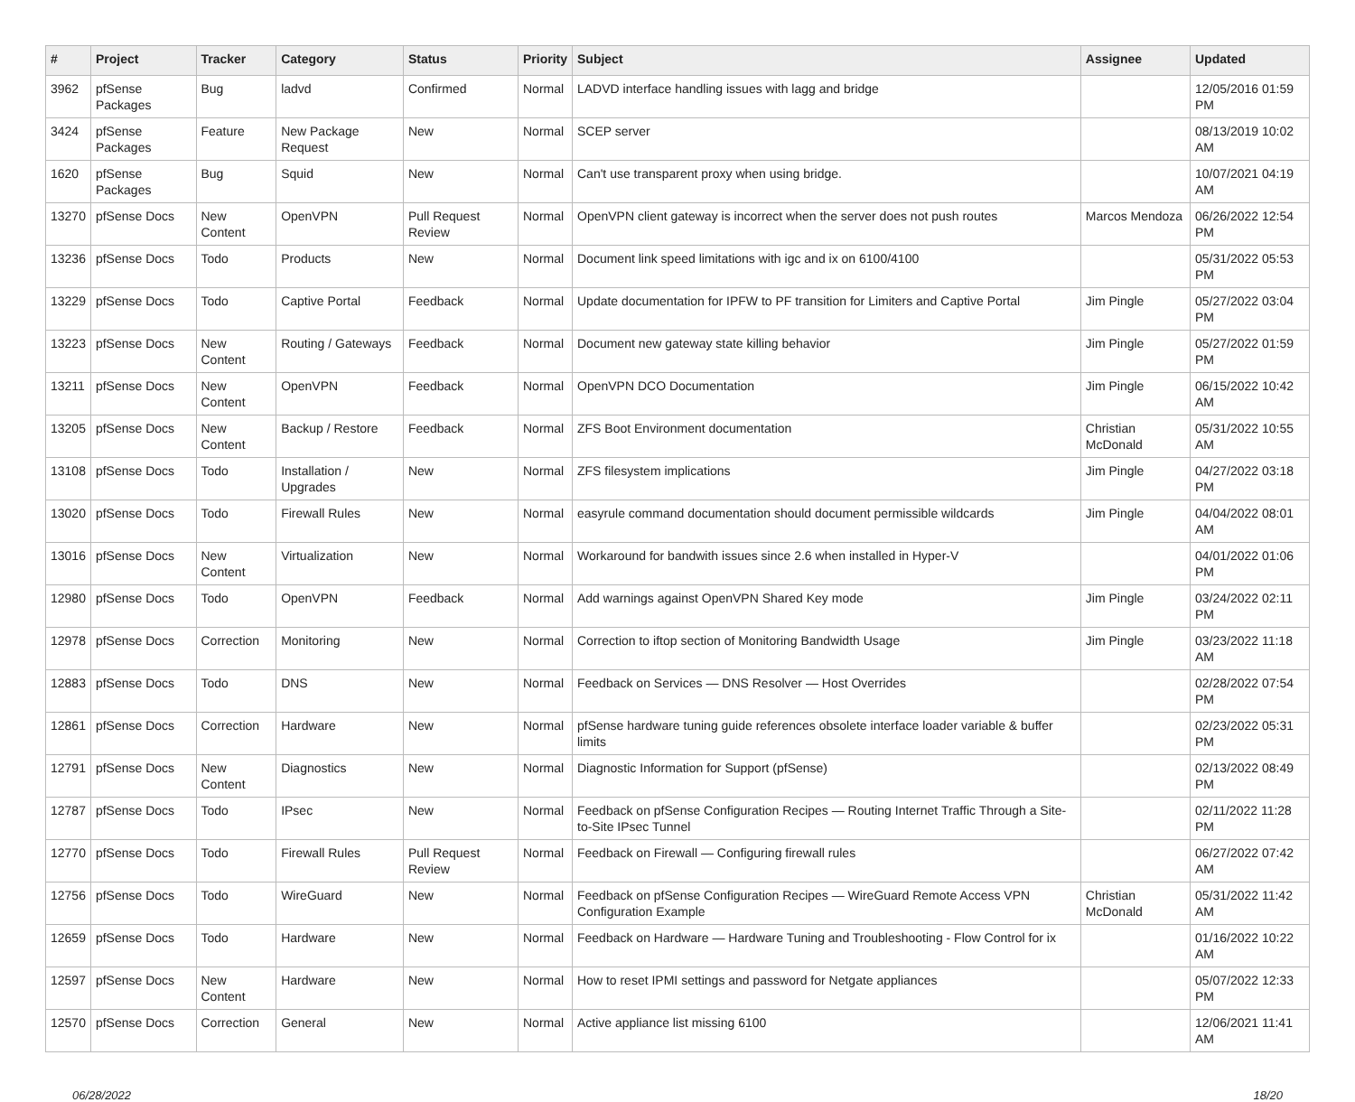| # | Project | Tracker | Category | Status | Priority | Subject | Assignee | Updated |
| --- | --- | --- | --- | --- | --- | --- | --- | --- |
| 3962 | pfSense Packages | Bug | ladvd | Confirmed | Normal | LADVD interface handling issues with lagg and bridge | | 12/05/2016 01:59 PM |
| 3424 | pfSense Packages | Feature | New Package Request | New | Normal | SCEP server | | 08/13/2019 10:02 AM |
| 1620 | pfSense Packages | Bug | Squid | New | Normal | Can't use transparent proxy when using bridge. | | 10/07/2021 04:19 AM |
| 13270 | pfSense Docs | New Content | OpenVPN | Pull Request Review | Normal | OpenVPN client gateway is incorrect when the server does not push routes | Marcos Mendoza | 06/26/2022 12:54 PM |
| 13236 | pfSense Docs | Todo | Products | New | Normal | Document link speed limitations with igc and ix on 6100/4100 | | 05/31/2022 05:53 PM |
| 13229 | pfSense Docs | Todo | Captive Portal | Feedback | Normal | Update documentation for IPFW to PF transition for Limiters and Captive Portal | Jim Pingle | 05/27/2022 03:04 PM |
| 13223 | pfSense Docs | New Content | Routing / Gateways | Feedback | Normal | Document new gateway state killing behavior | Jim Pingle | 05/27/2022 01:59 PM |
| 13211 | pfSense Docs | New Content | OpenVPN | Feedback | Normal | OpenVPN DCO Documentation | Jim Pingle | 06/15/2022 10:42 AM |
| 13205 | pfSense Docs | New Content | Backup / Restore | Feedback | Normal | ZFS Boot Environment documentation | Christian McDonald | 05/31/2022 10:55 AM |
| 13108 | pfSense Docs | Todo | Installation / Upgrades | New | Normal | ZFS filesystem implications | Jim Pingle | 04/27/2022 03:18 PM |
| 13020 | pfSense Docs | Todo | Firewall Rules | New | Normal | easyrule command documentation should document permissible wildcards | Jim Pingle | 04/04/2022 08:01 AM |
| 13016 | pfSense Docs | New Content | Virtualization | New | Normal | Workaround for bandwith issues since 2.6 when installed in Hyper-V | | 04/01/2022 01:06 PM |
| 12980 | pfSense Docs | Todo | OpenVPN | Feedback | Normal | Add warnings against OpenVPN Shared Key mode | Jim Pingle | 03/24/2022 02:11 PM |
| 12978 | pfSense Docs | Correction | Monitoring | New | Normal | Correction to iftop section of Monitoring Bandwidth Usage | Jim Pingle | 03/23/2022 11:18 AM |
| 12883 | pfSense Docs | Todo | DNS | New | Normal | Feedback on Services — DNS Resolver — Host Overrides | | 02/28/2022 07:54 PM |
| 12861 | pfSense Docs | Correction | Hardware | New | Normal | pfSense hardware tuning guide references obsolete interface loader variable & buffer limits | | 02/23/2022 05:31 PM |
| 12791 | pfSense Docs | New Content | Diagnostics | New | Normal | Diagnostic Information for Support (pfSense) | | 02/13/2022 08:49 PM |
| 12787 | pfSense Docs | Todo | IPsec | New | Normal | Feedback on pfSense Configuration Recipes — Routing Internet Traffic Through a Site-to-Site IPsec Tunnel | | 02/11/2022 11:28 PM |
| 12770 | pfSense Docs | Todo | Firewall Rules | Pull Request Review | Normal | Feedback on Firewall — Configuring firewall rules | | 06/27/2022 07:42 AM |
| 12756 | pfSense Docs | Todo | WireGuard | New | Normal | Feedback on pfSense Configuration Recipes — WireGuard Remote Access VPN Configuration Example | Christian McDonald | 05/31/2022 11:42 AM |
| 12659 | pfSense Docs | Todo | Hardware | New | Normal | Feedback on Hardware — Hardware Tuning and Troubleshooting - Flow Control for ix | | 01/16/2022 10:22 AM |
| 12597 | pfSense Docs | New Content | Hardware | New | Normal | How to reset IPMI settings and password for Netgate appliances | | 05/07/2022 12:33 PM |
| 12570 | pfSense Docs | Correction | General | New | Normal | Active appliance list missing 6100 | | 12/06/2021 11:41 AM |
06/28/2022 18/20